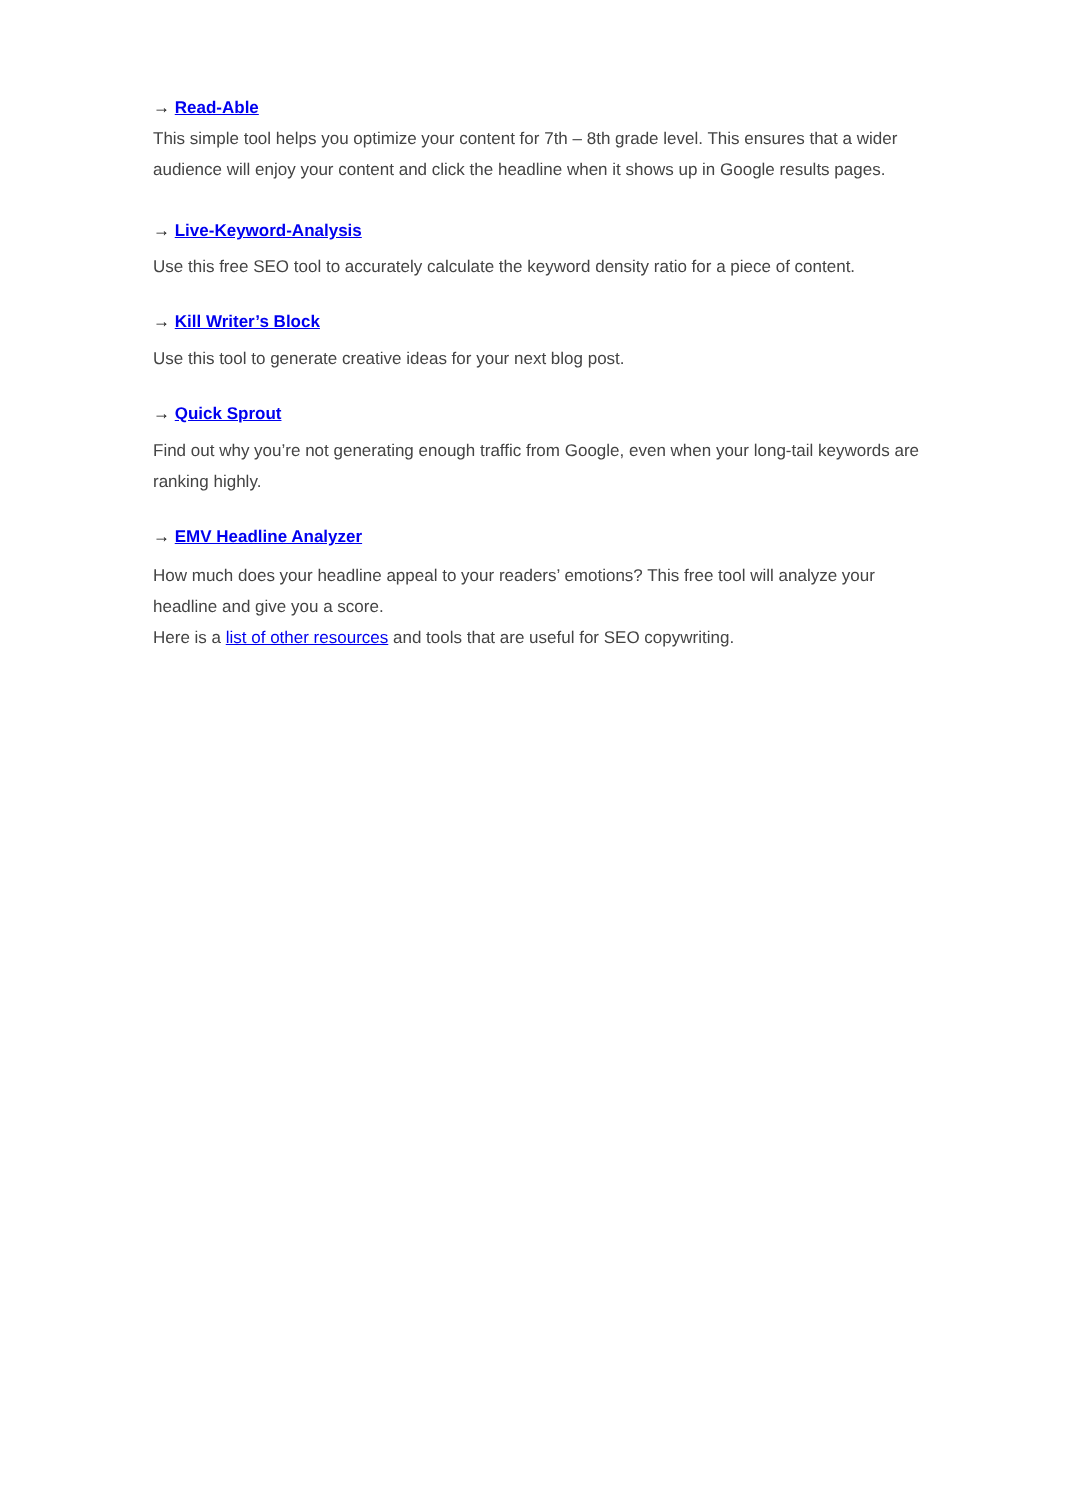→ Read-Able
This simple tool helps you optimize your content for 7th – 8th grade level. This ensures that a wider audience will enjoy your content and click the headline when it shows up in Google results pages.
→ Live-Keyword-Analysis
Use this free SEO tool to accurately calculate the keyword density ratio for a piece of content.
→ Kill Writer’s Block
Use this tool to generate creative ideas for your next blog post.
→ Quick Sprout
Find out why you’re not generating enough traffic from Google, even when your long-tail keywords are ranking highly.
→ EMV Headline Analyzer
How much does your headline appeal to your readers’ emotions? This free tool will analyze your headline and give you a score.
Here is a list of other resources and tools that are useful for SEO copywriting.